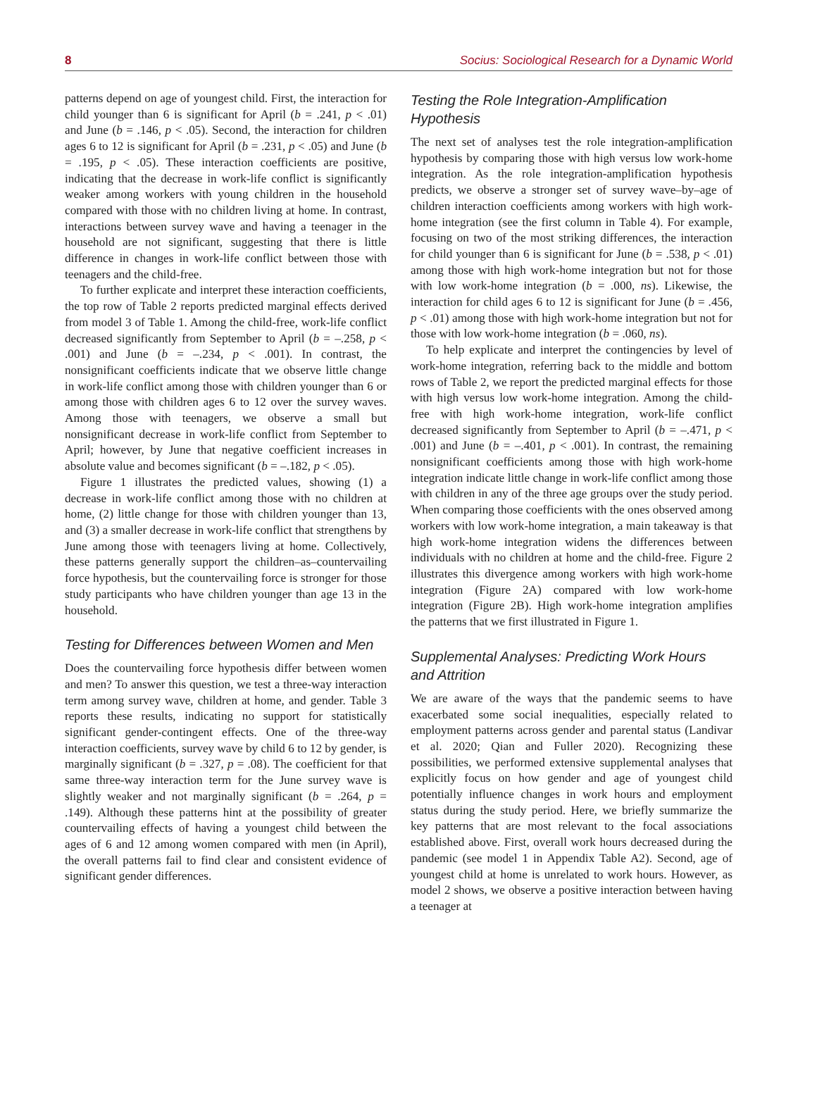8 Socius: Sociological Research for a Dynamic World
patterns depend on age of youngest child. First, the interaction for child younger than 6 is significant for April (b = .241, p < .01) and June (b = .146, p < .05). Second, the interaction for children ages 6 to 12 is significant for April (b = .231, p < .05) and June (b = .195, p < .05). These interaction coefficients are positive, indicating that the decrease in work-life conflict is significantly weaker among workers with young children in the household compared with those with no children living at home. In contrast, interactions between survey wave and having a teenager in the household are not significant, suggesting that there is little difference in changes in work-life conflict between those with teenagers and the child-free.
To further explicate and interpret these interaction coefficients, the top row of Table 2 reports predicted marginal effects derived from model 3 of Table 1. Among the child-free, work-life conflict decreased significantly from September to April (b = –.258, p < .001) and June (b = –.234, p < .001). In contrast, the nonsignificant coefficients indicate that we observe little change in work-life conflict among those with children younger than 6 or among those with children ages 6 to 12 over the survey waves. Among those with teenagers, we observe a small but nonsignificant decrease in work-life conflict from September to April; however, by June that negative coefficient increases in absolute value and becomes significant (b = –.182, p < .05).
Figure 1 illustrates the predicted values, showing (1) a decrease in work-life conflict among those with no children at home, (2) little change for those with children younger than 13, and (3) a smaller decrease in work-life conflict that strengthens by June among those with teenagers living at home. Collectively, these patterns generally support the children–as–countervailing force hypothesis, but the countervailing force is stronger for those study participants who have children younger than age 13 in the household.
Testing for Differences between Women and Men
Does the countervailing force hypothesis differ between women and men? To answer this question, we test a three-way interaction term among survey wave, children at home, and gender. Table 3 reports these results, indicating no support for statistically significant gender-contingent effects. One of the three-way interaction coefficients, survey wave by child 6 to 12 by gender, is marginally significant (b = .327, p = .08). The coefficient for that same three-way interaction term for the June survey wave is slightly weaker and not marginally significant (b = .264, p = .149). Although these patterns hint at the possibility of greater countervailing effects of having a youngest child between the ages of 6 and 12 among women compared with men (in April), the overall patterns fail to find clear and consistent evidence of significant gender differences.
Testing the Role Integration-Amplification Hypothesis
The next set of analyses test the role integration-amplification hypothesis by comparing those with high versus low work-home integration. As the role integration-amplification hypothesis predicts, we observe a stronger set of survey wave–by–age of children interaction coefficients among workers with high work-home integration (see the first column in Table 4). For example, focusing on two of the most striking differences, the interaction for child younger than 6 is significant for June (b = .538, p < .01) among those with high work-home integration but not for those with low work-home integration (b = .000, ns). Likewise, the interaction for child ages 6 to 12 is significant for June (b = .456, p < .01) among those with high work-home integration but not for those with low work-home integration (b = .060, ns).
To help explicate and interpret the contingencies by level of work-home integration, referring back to the middle and bottom rows of Table 2, we report the predicted marginal effects for those with high versus low work-home integration. Among the child-free with high work-home integration, work-life conflict decreased significantly from September to April (b = –.471, p < .001) and June (b = –.401, p < .001). In contrast, the remaining nonsignificant coefficients among those with high work-home integration indicate little change in work-life conflict among those with children in any of the three age groups over the study period. When comparing those coefficients with the ones observed among workers with low work-home integration, a main takeaway is that high work-home integration widens the differences between individuals with no children at home and the child-free. Figure 2 illustrates this divergence among workers with high work-home integration (Figure 2A) compared with low work-home integration (Figure 2B). High work-home integration amplifies the patterns that we first illustrated in Figure 1.
Supplemental Analyses: Predicting Work Hours and Attrition
We are aware of the ways that the pandemic seems to have exacerbated some social inequalities, especially related to employment patterns across gender and parental status (Landivar et al. 2020; Qian and Fuller 2020). Recognizing these possibilities, we performed extensive supplemental analyses that explicitly focus on how gender and age of youngest child potentially influence changes in work hours and employment status during the study period. Here, we briefly summarize the key patterns that are most relevant to the focal associations established above. First, overall work hours decreased during the pandemic (see model 1 in Appendix Table A2). Second, age of youngest child at home is unrelated to work hours. However, as model 2 shows, we observe a positive interaction between having a teenager at